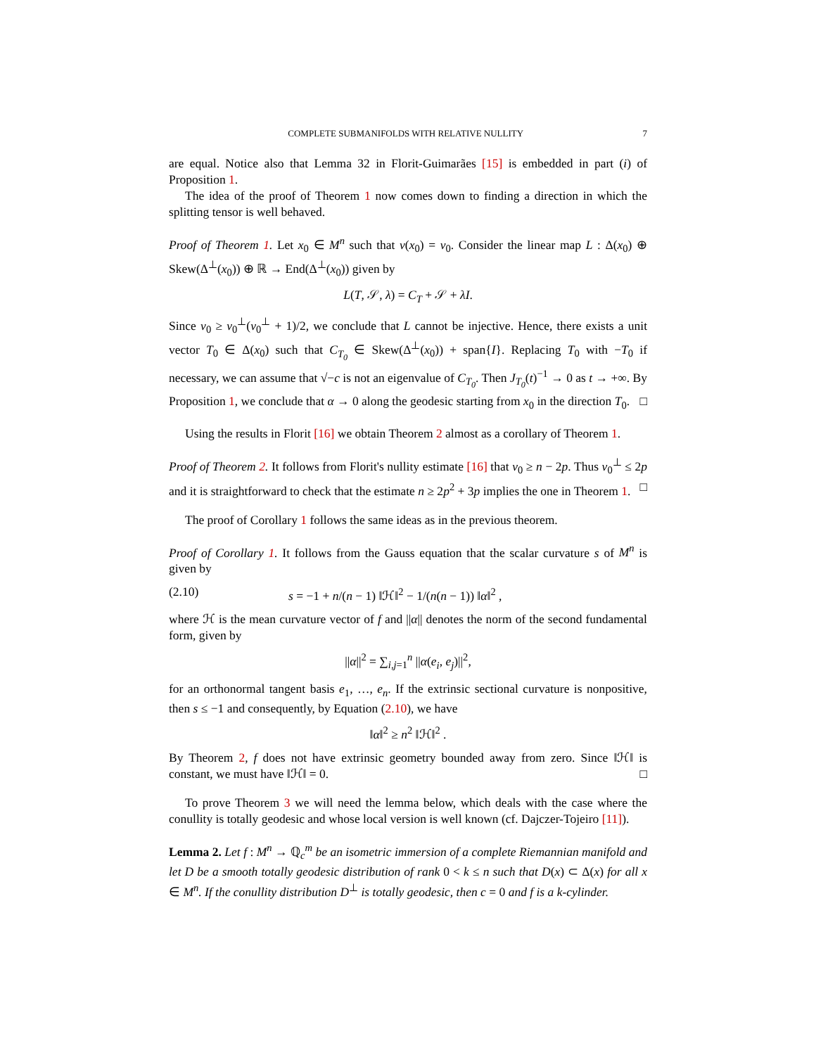COMPLETE SUBMANIFOLDS WITH RELATIVE NULLITY 7
are equal. Notice also that Lemma 32 in Florit-Guimarães [15] is embedded in part (i) of Proposition 1.
The idea of the proof of Theorem 1 now comes down to finding a direction in which the splitting tensor is well behaved.
Proof of Theorem 1. Let x<sub>0</sub> ∈ M<sup>n</sup> such that ν(x<sub>0</sub>) = ν<sub>0</sub>. Consider the linear map L : Δ(x<sub>0</sub>) ⊕ Skew(Δ<sup>⊥</sup>(x<sub>0</sub>)) ⊕ ℝ → End(Δ<sup>⊥</sup>(x<sub>0</sub>)) given by
L(T, 𝒮, λ) = C<sub>T</sub> + 𝒮 + λI.
Since ν<sub>0</sub> ≥ ν<sub>0</sub><sup>⊥</sup>(ν<sub>0</sub><sup>⊥</sup> + 1)/2, we conclude that L cannot be injective. Hence, there exists a unit vector T<sub>0</sub> ∈ Δ(x<sub>0</sub>) such that C<sub>T<sub>0</sub></sub> ∈ Skew(Δ<sup>⊥</sup>(x<sub>0</sub>)) + span{I}. Replacing T<sub>0</sub> with −T<sub>0</sub> if necessary, we can assume that √−c is not an eigenvalue of C<sub>T<sub>0</sub></sub>. Then J<sub>T<sub>0</sub></sub>(t)<sup>−1</sup> → 0 as t → +∞. By Proposition 1, we conclude that α → 0 along the geodesic starting from x<sub>0</sub> in the direction T<sub>0</sub>. □
Using the results in Florit [16] we obtain Theorem 2 almost as a corollary of Theorem 1.
Proof of Theorem 2. It follows from Florit's nullity estimate [16] that ν<sub>0</sub> ≥ n − 2p. Thus ν<sub>0</sub><sup>⊥</sup> ≤ 2p and it is straightforward to check that the estimate n ≥ 2p<sup>2</sup> + 3p implies the one in Theorem 1. □
The proof of Corollary 1 follows the same ideas as in the previous theorem.
Proof of Corollary 1. It follows from the Gauss equation that the scalar curvature s of M<sup>n</sup> is given by
(2.10) s = −1 + n/(n − 1) ‖ℋ‖<sup>2</sup> − 1/(n(n − 1)) ‖α‖<sup>2</sup> ,
where ℋ is the mean curvature vector of f and ||α|| denotes the norm of the second fundamental form, given by
||α||<sup>2</sup> = ∑<sub>i,j=1</sub><sup>n</sup> ||α(e<sub>i</sub>, e<sub>j</sub>)||<sup>2</sup>,
for an orthonormal tangent basis e<sub>1</sub>, …, e<sub>n</sub>. If the extrinsic sectional curvature is nonpositive, then s ≤ −1 and consequently, by Equation (2.10), we have
‖α‖<sup>2</sup> ≥ n<sup>2</sup> ‖ℋ‖<sup>2</sup> .
By Theorem 2, f does not have extrinsic geometry bounded away from zero. Since ‖ℋ‖ is constant, we must have ‖ℋ‖ = 0. □
To prove Theorem 3 we will need the lemma below, which deals with the case where the conullity is totally geodesic and whose local version is well known (cf. Dajczer-Tojeiro [11]).
Lemma 2. Let f : M<sup>n</sup> → ℚ<sub>c</sub><sup>m</sup> be an isometric immersion of a complete Riemannian manifold and let D be a smooth totally geodesic distribution of rank 0 < k ≤ n such that D(x) ⊂ Δ(x) for all x ∈ M<sup>n</sup>. If the conullity distribution D<sup>⊥</sup> is totally geodesic, then c = 0 and f is a k-cylinder.